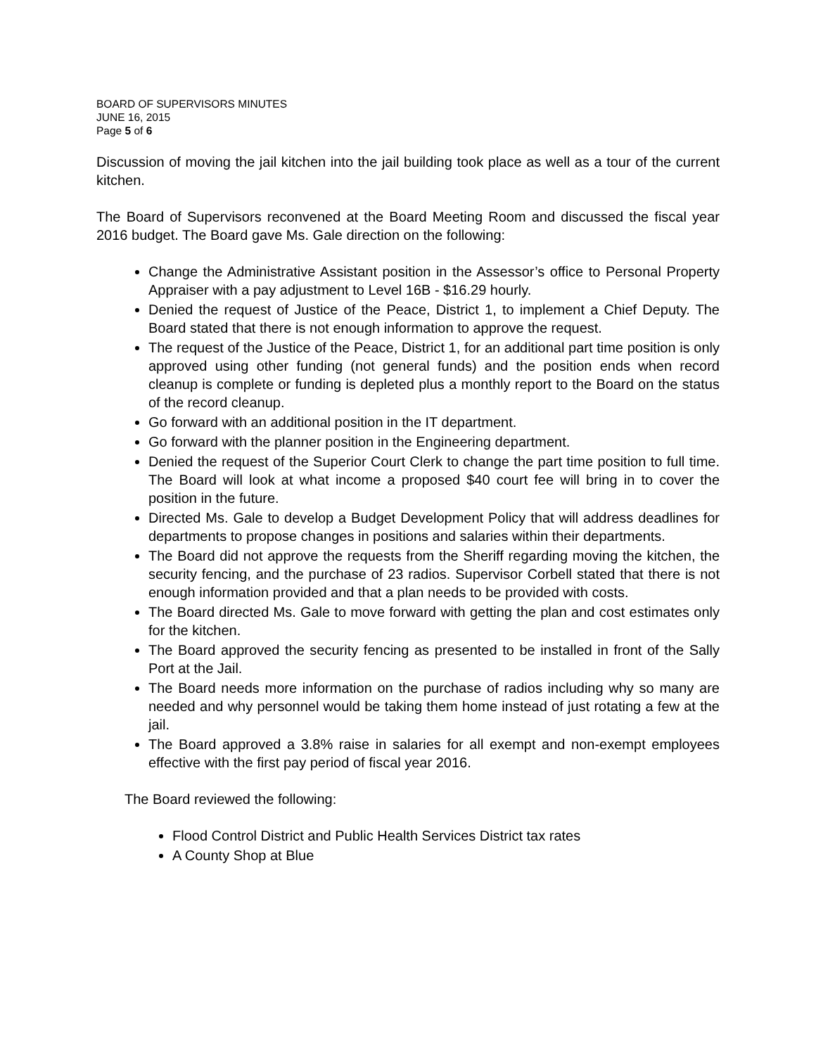BOARD OF SUPERVISORS MINUTES
JUNE 16, 2015
Page 5 of 6
Discussion of moving the jail kitchen into the jail building took place as well as a tour of the current kitchen.
The Board of Supervisors reconvened at the Board Meeting Room and discussed the fiscal year 2016 budget. The Board gave Ms. Gale direction on the following:
Change the Administrative Assistant position in the Assessor’s office to Personal Property Appraiser with a pay adjustment to Level 16B - $16.29 hourly.
Denied the request of Justice of the Peace, District 1, to implement a Chief Deputy. The Board stated that there is not enough information to approve the request.
The request of the Justice of the Peace, District 1, for an additional part time position is only approved using other funding (not general funds) and the position ends when record cleanup is complete or funding is depleted plus a monthly report to the Board on the status of the record cleanup.
Go forward with an additional position in the IT department.
Go forward with the planner position in the Engineering department.
Denied the request of the Superior Court Clerk to change the part time position to full time. The Board will look at what income a proposed $40 court fee will bring in to cover the position in the future.
Directed Ms. Gale to develop a Budget Development Policy that will address deadlines for departments to propose changes in positions and salaries within their departments.
The Board did not approve the requests from the Sheriff regarding moving the kitchen, the security fencing, and the purchase of 23 radios. Supervisor Corbell stated that there is not enough information provided and that a plan needs to be provided with costs.
The Board directed Ms. Gale to move forward with getting the plan and cost estimates only for the kitchen.
The Board approved the security fencing as presented to be installed in front of the Sally Port at the Jail.
The Board needs more information on the purchase of radios including why so many are needed and why personnel would be taking them home instead of just rotating a few at the jail.
The Board approved a 3.8% raise in salaries for all exempt and non-exempt employees effective with the first pay period of fiscal year 2016.
The Board reviewed the following:
Flood Control District and Public Health Services District tax rates
A County Shop at Blue